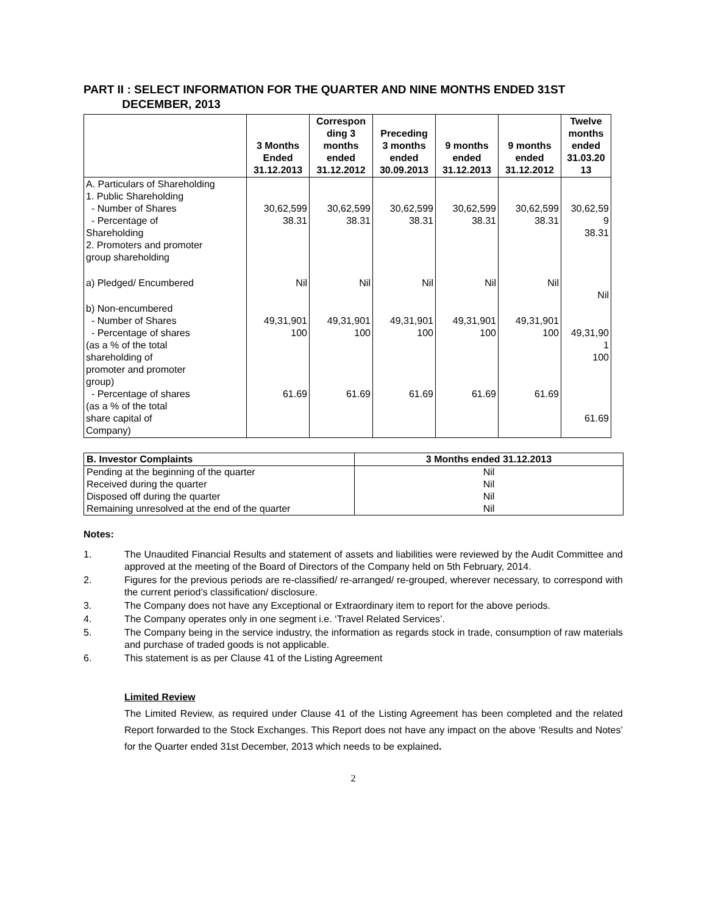PART II : SELECT INFORMATION FOR THE QUARTER AND NINE MONTHS ENDED 31ST
DECEMBER, 2013
| | 3 Months Ended 31.12.2013 | Correspon ding 3 months ended 31.12.2012 | Preceding 3 months ended 30.09.2013 | 9 months ended 31.12.2013 | 9 months ended 31.12.2012 | Twelve months ended 31.03.20 13 |
| --- | --- | --- | --- | --- | --- | --- |
| A. Particulars of Shareholding 1. Public Shareholding - Number of Shares - Percentage of Shareholding 2. Promoters and promoter group shareholding | 30,62,599 38.31 | 30,62,599 38.31 | 30,62,599 38.31 | 30,62,599 38.31 | 30,62,599 38.31 | 30,62,59 9 38.31 |
| a) Pledged/ Encumbered | Nil | Nil | Nil | Nil | Nil | Nil |
| b) Non-encumbered - Number of Shares - Percentage of shares (as a % of the total shareholding of promoter and promoter group) - Percentage of shares (as a % of the total share capital of Company) | 49,31,901 100 61.69 | 49,31,901 100 61.69 | 49,31,901 100 61.69 | 49,31,901 100 61.69 | 49,31,901 100 61.69 | 49,31,90 1 100 61.69 |
| B. Investor Complaints | 3 Months ended 31.12.2013 |
| --- | --- |
| Pending at the beginning of the quarter | Nil |
| Received during the quarter | Nil |
| Disposed off during the quarter | Nil |
| Remaining unresolved at the end of the quarter | Nil |
Notes:
1. The Unaudited Financial Results and statement of assets and liabilities were reviewed by the Audit Committee and approved at the meeting of the Board of Directors of the Company held on 5th February, 2014.
2. Figures for the previous periods are re-classified/ re-arranged/ re-grouped, wherever necessary, to correspond with the current period’s classification/ disclosure.
3. The Company does not have any Exceptional or Extraordinary item to report for the above periods.
4. The Company operates only in one segment i.e. ‘Travel Related Services’.
5. The Company being in the service industry, the information as regards stock in trade, consumption of raw materials and purchase of traded goods is not applicable.
6. This statement is as per Clause 41 of the Listing Agreement
Limited Review
The Limited Review, as required under Clause 41 of the Listing Agreement has been completed and the related Report forwarded to the Stock Exchanges. This Report does not have any impact on the above ‘Results and Notes’ for the Quarter ended 31st December, 2013 which needs to be explained.
2